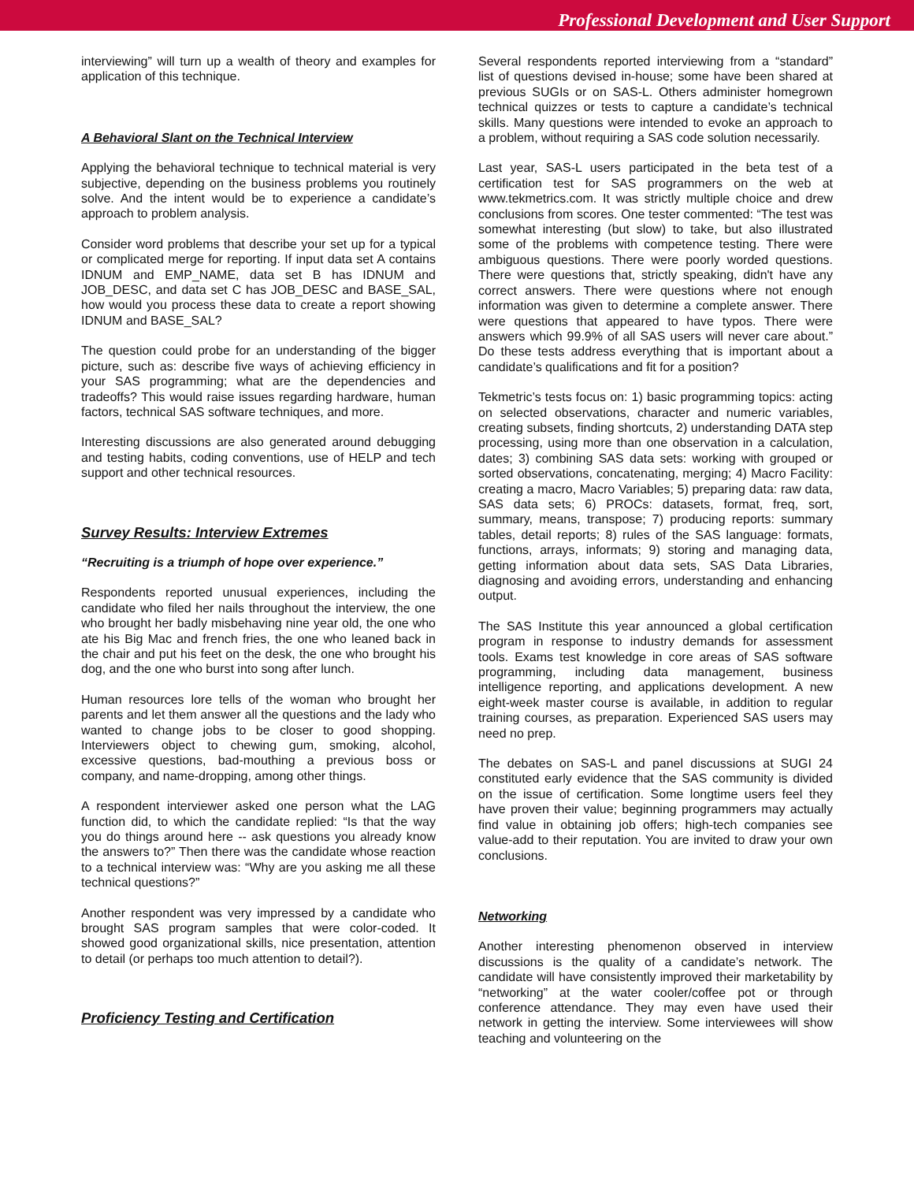Professional Development and User Support
interviewing” will turn up a wealth of theory and examples for application of this technique.
A Behavioral Slant on the Technical Interview
Applying the behavioral technique to technical material is very subjective, depending on the business problems you routinely solve. And the intent would be to experience a candidate’s approach to problem analysis.
Consider word problems that describe your set up for a typical or complicated merge for reporting. If input data set A contains IDNUM and EMP_NAME, data set B has IDNUM and JOB_DESC, and data set C has JOB_DESC and BASE_SAL, how would you process these data to create a report showing IDNUM and BASE_SAL?
The question could probe for an understanding of the bigger picture, such as: describe five ways of achieving efficiency in your SAS programming; what are the dependencies and tradeoffs? This would raise issues regarding hardware, human factors, technical SAS software techniques, and more.
Interesting discussions are also generated around debugging and testing habits, coding conventions, use of HELP and tech support and other technical resources.
Survey Results: Interview Extremes
“Recruiting is a triumph of hope over experience.”
Respondents reported unusual experiences, including the candidate who filed her nails throughout the interview, the one who brought her badly misbehaving nine year old, the one who ate his Big Mac and french fries, the one who leaned back in the chair and put his feet on the desk, the one who brought his dog, and the one who burst into song after lunch.
Human resources lore tells of the woman who brought her parents and let them answer all the questions and the lady who wanted to change jobs to be closer to good shopping. Interviewers object to chewing gum, smoking, alcohol, excessive questions, bad-mouthing a previous boss or company, and name-dropping, among other things.
A respondent interviewer asked one person what the LAG function did, to which the candidate replied: “Is that the way you do things around here -- ask questions you already know the answers to?” Then there was the candidate whose reaction to a technical interview was: “Why are you asking me all these technical questions?”
Another respondent was very impressed by a candidate who brought SAS program samples that were color-coded. It showed good organizational skills, nice presentation, attention to detail (or perhaps too much attention to detail?).
Proficiency Testing and Certification
Several respondents reported interviewing from a “standard” list of questions devised in-house; some have been shared at previous SUGIs or on SAS-L. Others administer homegrown technical quizzes or tests to capture a candidate’s technical skills. Many questions were intended to evoke an approach to a problem, without requiring a SAS code solution necessarily.
Last year, SAS-L users participated in the beta test of a certification test for SAS programmers on the web at www.tekmetrics.com. It was strictly multiple choice and drew conclusions from scores. One tester commented: “The test was somewhat interesting (but slow) to take, but also illustrated some of the problems with competence testing. There were ambiguous questions. There were poorly worded questions. There were questions that, strictly speaking, didn't have any correct answers. There were questions where not enough information was given to determine a complete answer. There were questions that appeared to have typos. There were answers which 99.9% of all SAS users will never care about.” Do these tests address everything that is important about a candidate’s qualifications and fit for a position?
Tekmetric’s tests focus on: 1) basic programming topics: acting on selected observations, character and numeric variables, creating subsets, finding shortcuts, 2) understanding DATA step processing, using more than one observation in a calculation, dates; 3) combining SAS data sets: working with grouped or sorted observations, concatenating, merging; 4) Macro Facility: creating a macro, Macro Variables; 5) preparing data: raw data, SAS data sets; 6) PROCs: datasets, format, freq, sort, summary, means, transpose; 7) producing reports: summary tables, detail reports; 8) rules of the SAS language: formats, functions, arrays, informats; 9) storing and managing data, getting information about data sets, SAS Data Libraries, diagnosing and avoiding errors, understanding and enhancing output.
The SAS Institute this year announced a global certification program in response to industry demands for assessment tools. Exams test knowledge in core areas of SAS software programming, including data management, business intelligence reporting, and applications development. A new eight-week master course is available, in addition to regular training courses, as preparation. Experienced SAS users may need no prep.
The debates on SAS-L and panel discussions at SUGI 24 constituted early evidence that the SAS community is divided on the issue of certification. Some longtime users feel they have proven their value; beginning programmers may actually find value in obtaining job offers; high-tech companies see value-add to their reputation. You are invited to draw your own conclusions.
Networking
Another interesting phenomenon observed in interview discussions is the quality of a candidate’s network. The candidate will have consistently improved their marketability by “networking” at the water cooler/coffee pot or through conference attendance. They may even have used their network in getting the interview. Some interviewees will show teaching and volunteering on the